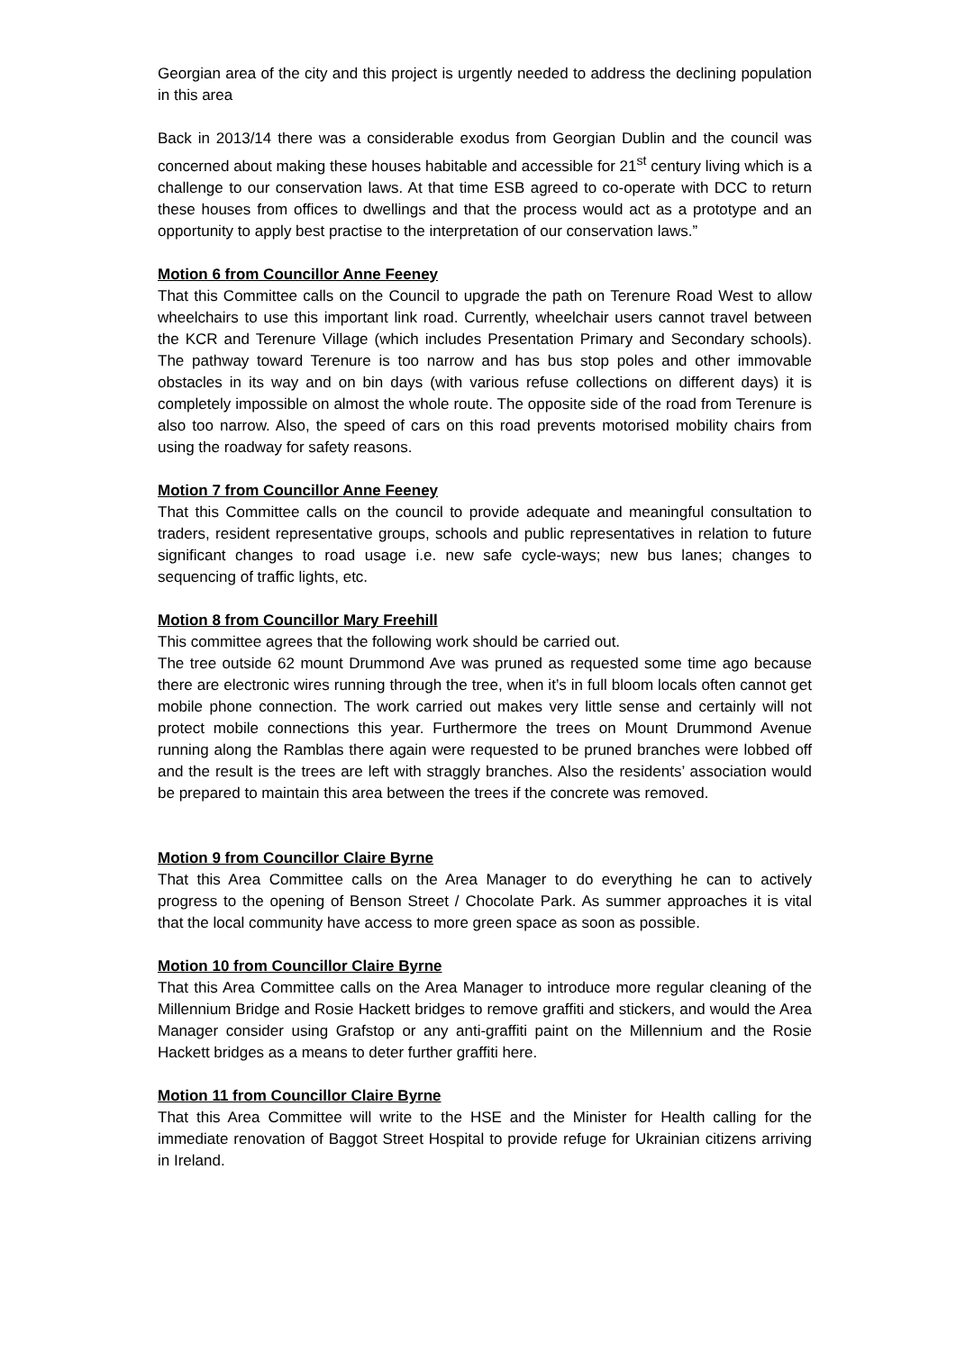Georgian area of the city and this project is urgently needed to address the declining population in this area
Back in 2013/14 there was a considerable exodus from Georgian Dublin and the council was concerned about making these houses habitable and accessible for 21<sup>st</sup> century living which is a challenge to our conservation laws. At that time ESB agreed to co-operate with DCC to return these houses from offices to dwellings and that the process would act as a prototype and an opportunity to apply best practise to the interpretation of our conservation laws.”
Motion 6 from Councillor Anne Feeney
That this Committee calls on the Council to upgrade the path on Terenure Road West to allow wheelchairs to use this important link road. Currently, wheelchair users cannot travel between the KCR and Terenure Village (which includes Presentation Primary and Secondary schools). The pathway toward Terenure is too narrow and has bus stop poles and other immovable obstacles in its way and on bin days (with various refuse collections on different days) it is completely impossible on almost the whole route. The opposite side of the road from Terenure is also too narrow. Also, the speed of cars on this road prevents motorised mobility chairs from using the roadway for safety reasons.
Motion 7 from Councillor Anne Feeney
That this Committee calls on the council to provide adequate and meaningful consultation to traders, resident representative groups, schools and public representatives in relation to future significant changes to road usage i.e. new safe cycle-ways; new bus lanes; changes to sequencing of traffic lights, etc.
Motion 8 from Councillor Mary Freehill
This committee agrees that the following work should be carried out.
The tree outside 62 mount Drummond Ave was pruned as requested some time ago because there are electronic wires running through the tree, when it’s in full bloom locals often cannot get mobile phone connection. The work carried out makes very little sense and certainly will not protect mobile connections this year. Furthermore the trees on Mount Drummond Avenue running along the Ramblas there again were requested to be pruned branches were lobbed off and the result is the trees are left with straggly branches. Also the residents’ association would be prepared to maintain this area between the trees if the concrete was removed.
Motion 9 from Councillor Claire Byrne
That this Area Committee calls on the Area Manager to do everything he can to actively progress to the opening of Benson Street / Chocolate Park. As summer approaches it is vital that the local community have access to more green space as soon as possible.
Motion 10 from Councillor Claire Byrne
That this Area Committee calls on the Area Manager to introduce more regular cleaning of the Millennium Bridge and Rosie Hackett bridges to remove graffiti and stickers, and would the Area Manager consider using Grafstop or any anti-graffiti paint on the Millennium and the Rosie Hackett bridges as a means to deter further graffiti here.
Motion 11 from Councillor Claire Byrne
That this Area Committee will write to the HSE and the Minister for Health calling for the immediate renovation of Baggot Street Hospital to provide refuge for Ukrainian citizens arriving in Ireland.